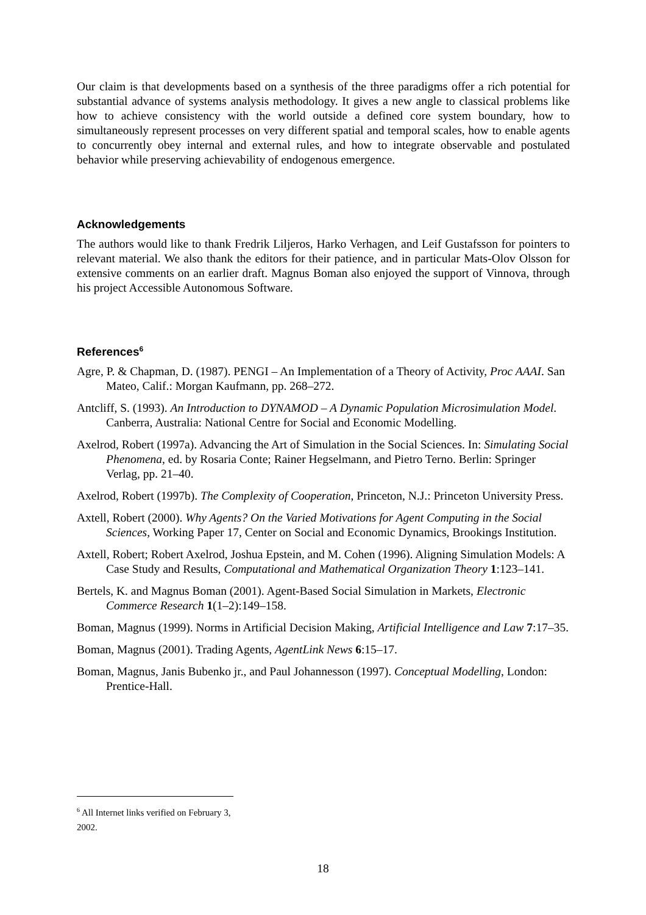Our claim is that developments based on a synthesis of the three paradigms offer a rich potential for substantial advance of systems analysis methodology. It gives a new angle to classical problems like how to achieve consistency with the world outside a defined core system boundary, how to simultaneously represent processes on very different spatial and temporal scales, how to enable agents to concurrently obey internal and external rules, and how to integrate observable and postulated behavior while preserving achievability of endogenous emergence.
Acknowledgements
The authors would like to thank Fredrik Liljeros, Harko Verhagen, and Leif Gustafsson for pointers to relevant material. We also thank the editors for their patience, and in particular Mats-Olov Olsson for extensive comments on an earlier draft. Magnus Boman also enjoyed the support of Vinnova, through his project Accessible Autonomous Software.
References<sup>6</sup>
Agre, P. & Chapman, D. (1987). PENGI – An Implementation of a Theory of Activity, Proc AAAI. San Mateo, Calif.: Morgan Kaufmann, pp. 268–272.
Antcliff, S. (1993). An Introduction to DYNAMOD – A Dynamic Population Microsimulation Model. Canberra, Australia: National Centre for Social and Economic Modelling.
Axelrod, Robert (1997a). Advancing the Art of Simulation in the Social Sciences. In: Simulating Social Phenomena, ed. by Rosaria Conte; Rainer Hegselmann, and Pietro Terno. Berlin: Springer Verlag, pp. 21–40.
Axelrod, Robert (1997b). The Complexity of Cooperation, Princeton, N.J.: Princeton University Press.
Axtell, Robert (2000). Why Agents? On the Varied Motivations for Agent Computing in the Social Sciences, Working Paper 17, Center on Social and Economic Dynamics, Brookings Institution.
Axtell, Robert; Robert Axelrod, Joshua Epstein, and M. Cohen (1996). Aligning Simulation Models: A Case Study and Results, Computational and Mathematical Organization Theory 1:123–141.
Bertels, K. and Magnus Boman (2001). Agent-Based Social Simulation in Markets, Electronic Commerce Research 1(1–2):149–158.
Boman, Magnus (1999). Norms in Artificial Decision Making, Artificial Intelligence and Law 7:17–35.
Boman, Magnus (2001). Trading Agents, AgentLink News 6:15–17.
Boman, Magnus, Janis Bubenko jr., and Paul Johannesson (1997). Conceptual Modelling, London: Prentice-Hall.
<sup>6</sup> All Internet links verified on February 3, 2002.
18